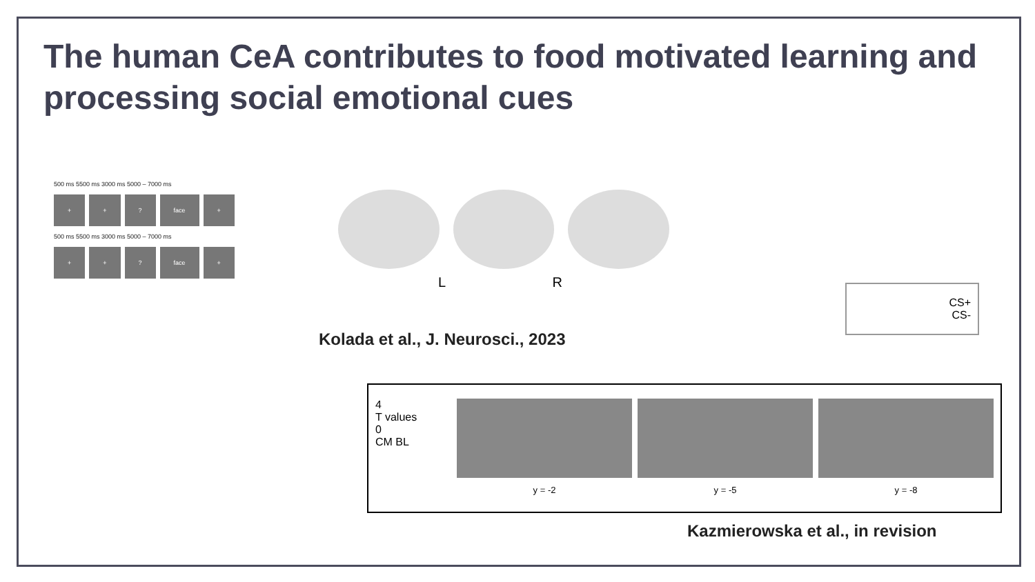The human CeA contributes to food motivated learning and processing social emotional cues
500 ms 5500 ms 3000 ms 5000 – 7000 ms
+ +? face +
500 ms 5500 ms 3000 ms 5000 – 7000 ms
+ +? face +
L R
Kolada et al., J. Neurosci., 2023
CS+
CS-
4
T values
0
CM BL
y = -2 y = -5 y = -8
Kazmierowska et al., in revision